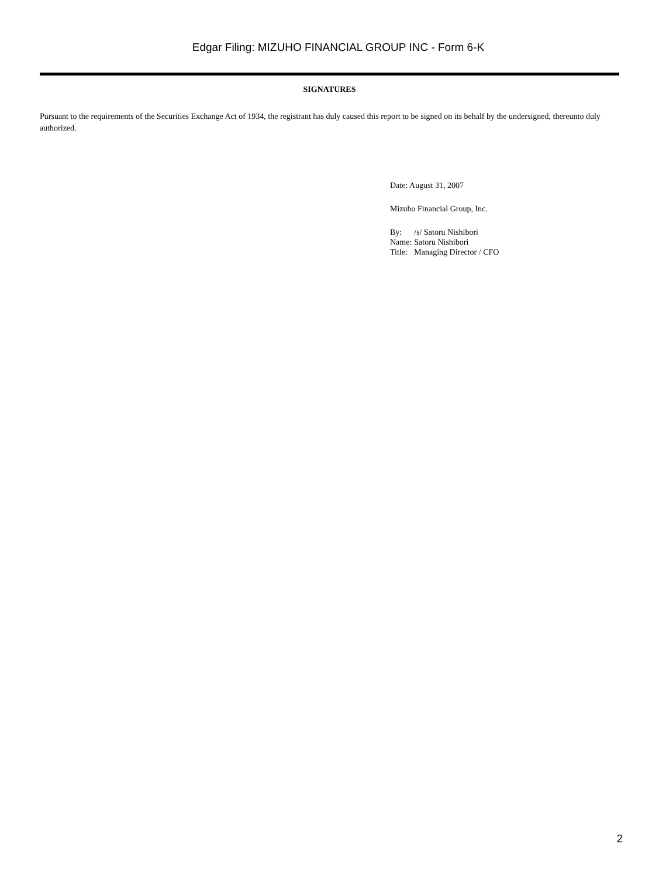Edgar Filing: MIZUHO FINANCIAL GROUP INC - Form 6-K
SIGNATURES
Pursuant to the requirements of the Securities Exchange Act of 1934, the registrant has duly caused this report to be signed on its behalf by the undersigned, thereunto duly authorized.
Date: August 31, 2007
Mizuho Financial Group, Inc.
| By: | /s/ Satoru Nishibori |
| Name: | Satoru Nishibori |
| Title: | Managing Director / CFO |
2